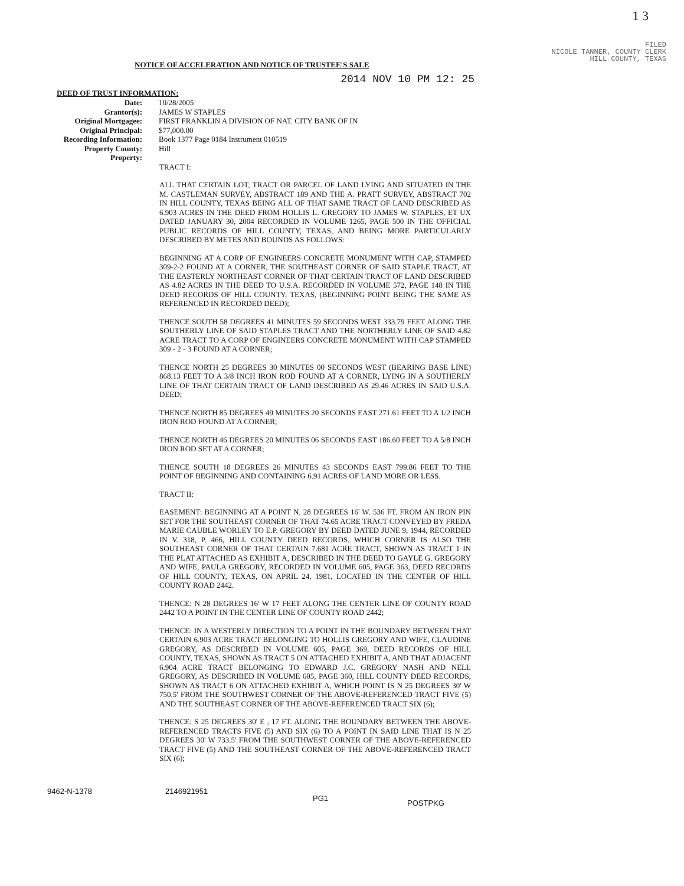1 3
FILED
NICOLE TANNER, COUNTY CLERK
HILL COUNTY, TEXAS
NOTICE OF ACCELERATION AND NOTICE OF TRUSTEE'S SALE
2014 NOV 10 PM 12: 25
DEED OF TRUST INFORMATION:
| Date: | 10/28/2005 |
| Grantor(s): | JAMES W STAPLES |
| Original Mortgagee: | FIRST FRANKLIN A DIVISION OF NAT. CITY BANK OF IN |
| Original Principal: | $77,000.00 |
| Recording Information: | Book 1377 Page 0184 Instrument 010519 |
| Property County: | Hill |
| Property: | |
TRACT I:
ALL THAT CERTAIN LOT, TRACT OR PARCEL OF LAND LYING AND SITUATED IN THE M. CASTLEMAN SURVEY, ABSTRACT 189 AND THE A. PRATT SURVEY, ABSTRACT 702 IN HILL COUNTY, TEXAS BEING ALL OF THAT SAME TRACT OF LAND DESCRIBED AS 6.903 ACRES IN THE DEED FROM HOLLIS L. GREGORY TO JAMES W. STAPLES, ET UX DATED JANUARY 30, 2004 RECORDED IN VOLUME 1265, PAGE 500 IN THE OFFICIAL PUBLIC RECORDS OF HILL COUNTY, TEXAS, AND BEING MORE PARTICULARLY DESCRIBED BY METES AND BOUNDS AS FOLLOWS:
BEGINNING AT A CORP OF ENGINEERS CONCRETE MONUMENT WITH CAP, STAMPED 309-2-2 FOUND AT A CORNER, THE SOUTHEAST CORNER OF SAID STAPLE TRACT, AT THE EASTERLY NORTHEAST CORNER OF THAT CERTAIN TRACT OF LAND DESCRIBED AS 4.82 ACRES IN THE DEED TO U.S.A. RECORDED IN VOLUME 572, PAGE 148 IN THE DEED RECORDS OF HILL COUNTY, TEXAS, (BEGINNING POINT BEING THE SAME AS REFERENCED IN RECORDED DEED);
THENCE SOUTH 58 DEGREES 41 MINUTES 59 SECONDS WEST 333.79 FEET ALONG THE SOUTHERLY LINE OF SAID STAPLES TRACT AND THE NORTHERLY LINE OF SAID 4.82 ACRE TRACT TO A CORP OF ENGINEERS CONCRETE MONUMENT WITH CAP STAMPED 309 - 2 - 3 FOUND AT A CORNER;
THENCE NORTH 25 DEGREES 30 MINUTES 00 SECONDS WEST (BEARING BASE LINE) 868.13 FEET TO A 3/8 INCH IRON ROD FOUND AT A CORNER, LYING IN A SOUTHERLY LINE OF THAT CERTAIN TRACT OF LAND DESCRIBED AS 29.46 ACRES IN SAID U.S.A. DEED;
THENCE NORTH 85 DEGREES 49 MINUTES 20 SECONDS EAST 271.61 FEET TO A 1/2 INCH IRON ROD FOUND AT A CORNER;
THENCE NORTH 46 DEGREES 20 MINUTES 06 SECONDS EAST 186.60 FEET TO A 5/8 INCH IRON ROD SET AT A CORNER;
THENCE SOUTH 18 DEGREES 26 MINUTES 43 SECONDS EAST 799.86 FEET TO THE POINT OF BEGINNING AND CONTAINING 6.91 ACRES OF LAND MORE OR LESS.
TRACT II:
EASEMENT: BEGINNING AT A POINT N. 28 DEGREES 16' W. 536 FT. FROM AN IRON PIN SET FOR THE SOUTHEAST CORNER OF THAT 74.65 ACRE TRACT CONVEYED BY FREDA MARIE CAUBLE WORLEY TO E.P. GREGORY BY DEED DATED JUNE 9, 1944, RECORDED IN V. 318, P. 466, HILL COUNTY DEED RECORDS, WHICH CORNER IS ALSO THE SOUTHEAST CORNER OF THAT CERTAIN 7.681 ACRE TRACT, SHOWN AS TRACT 1 IN THE PLAT ATTACHED AS EXHIBIT A, DESCRIBED IN THE DEED TO GAYLE G. GREGORY AND WIFE, PAULA GREGORY, RECORDED IN VOLUME 605, PAGE 363, DEED RECORDS OF HILL COUNTY, TEXAS, ON APRIL 24, 1981, LOCATED IN THE CENTER OF HILL COUNTY ROAD 2442.
THENCE: N 28 DEGREES 16' W 17 FEET ALONG THE CENTER LINE OF COUNTY ROAD 2442 TO A POINT IN THE CENTER LINE OF COUNTY ROAD 2442;
THENCE: IN A WESTERLY DIRECTION TO A POINT IN THE BOUNDARY BETWEEN THAT CERTAIN 6.903 ACRE TRACT BELONGING TO HOLLIS GREGORY AND WIFE, CLAUDINE GREGORY, AS DESCRIBED IN VOLUME 605, PAGE 369, DEED RECORDS OF HILL COUNTY, TEXAS, SHOWN AS TRACT 5 ON ATTACHED EXHIBIT A, AND THAT ADJACENT 6.904 ACRE TRACT BELONGING TO EDWARD J.C. GREGORY NASH AND NELL GREGORY, AS DESCRIBED IN VOLUME 605, PAGE 360, HILL COUNTY DEED RECORDS, SHOWN AS TRACT 6 ON ATTACHED EXHIBIT A, WHICH POINT IS N 25 DEGREES 30' W 750.5' FROM THE SOUTHWEST CORNER OF THE ABOVE-REFERENCED TRACT FIVE (5) AND THE SOUTHEAST CORNER OF THE ABOVE-REFERENCED TRACT SIX (6);
THENCE: S 25 DEGREES 30' E , 17 FT. ALONG THE BOUNDARY BETWEEN THE ABOVE-REFERENCED TRACTS FIVE (5) AND SIX (6) TO A POINT IN SAID LINE THAT IS N 25 DEGREES 30' W 733.5' FROM THE SOUTHWEST CORNER OF THE ABOVE-REFERENCED TRACT FIVE (5) AND THE SOUTHEAST CORNER OF THE ABOVE-REFERENCED TRACT SIX (6);
9462-N-1378 2146921951 PG1 POSTPKG